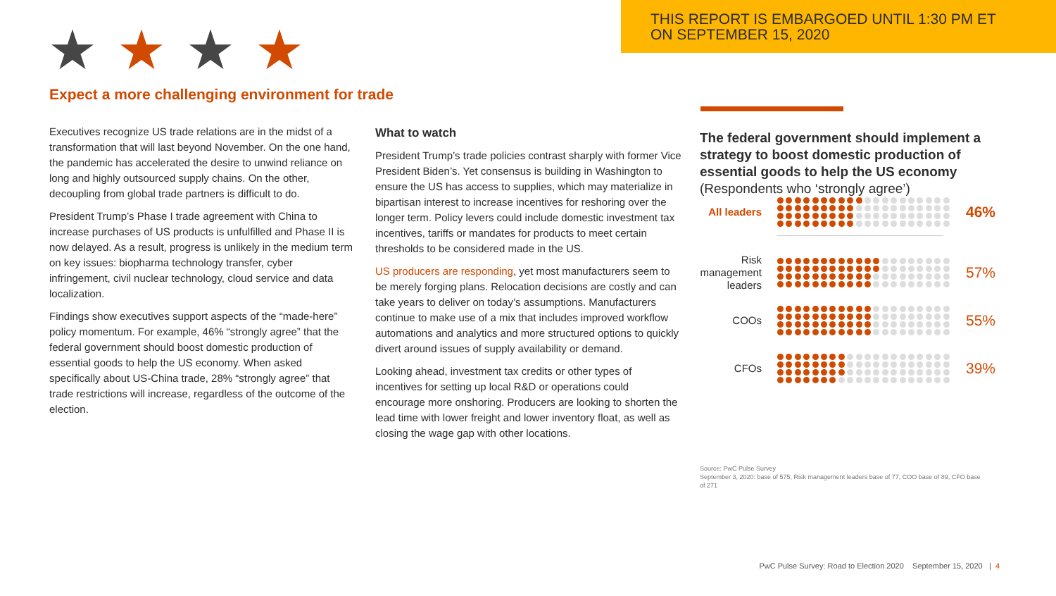THIS REPORT IS EMBARGOED UNTIL 1:30 PM ET
ON SEPTEMBER 15, 2020
★★★★
Expect a more challenging environment for trade
Executives recognize US trade relations are in the midst of a transformation that will last beyond November. On the one hand, the pandemic has accelerated the desire to unwind reliance on long and highly outsourced supply chains. On the other, decoupling from global trade partners is difficult to do.
President Trump’s Phase I trade agreement with China to increase purchases of US products is unfulfilled and Phase II is now delayed. As a result, progress is unlikely in the medium term on key issues: biopharma technology transfer, cyber infringement, civil nuclear technology, cloud service and data localization.
Findings show executives support aspects of the “made-here” policy momentum. For example, 46% “strongly agree” that the federal government should boost domestic production of essential goods to help the US economy. When asked specifically about US-China trade, 28% “strongly agree” that trade restrictions will increase, regardless of the outcome of the election.
What to watch
President Trump’s trade policies contrast sharply with former Vice President Biden’s. Yet consensus is building in Washington to ensure the US has access to supplies, which may materialize in bipartisan interest to increase incentives for reshoring over the longer term. Policy levers could include domestic investment tax incentives, tariffs or mandates for products to meet certain thresholds to be considered made in the US.
US producers are responding, yet most manufacturers seem to be merely forging plans. Relocation decisions are costly and can take years to deliver on today’s assumptions. Manufacturers continue to make use of a mix that includes improved workflow automations and analytics and more structured options to quickly divert around issues of supply availability or demand.
Looking ahead, investment tax credits or other types of incentives for setting up local R&D or operations could encourage more onshoring. Producers are looking to shorten the lead time with lower freight and lower inventory float, as well as closing the wage gap with other locations.
The federal government should implement a strategy to boost domestic production of essential goods to help the US economy
(Respondents who ‘strongly agree’)
All leaders
46%
Risk management leaders
57%
COOs
55%
CFOs
39%
Source: PwC Pulse Survey
September 3, 2020: base of 575, Risk management leaders base of 77, COO base of 89, CFO base of 271
PwC Pulse Survey: Road to Election 2020 September 15, 2020 | 4